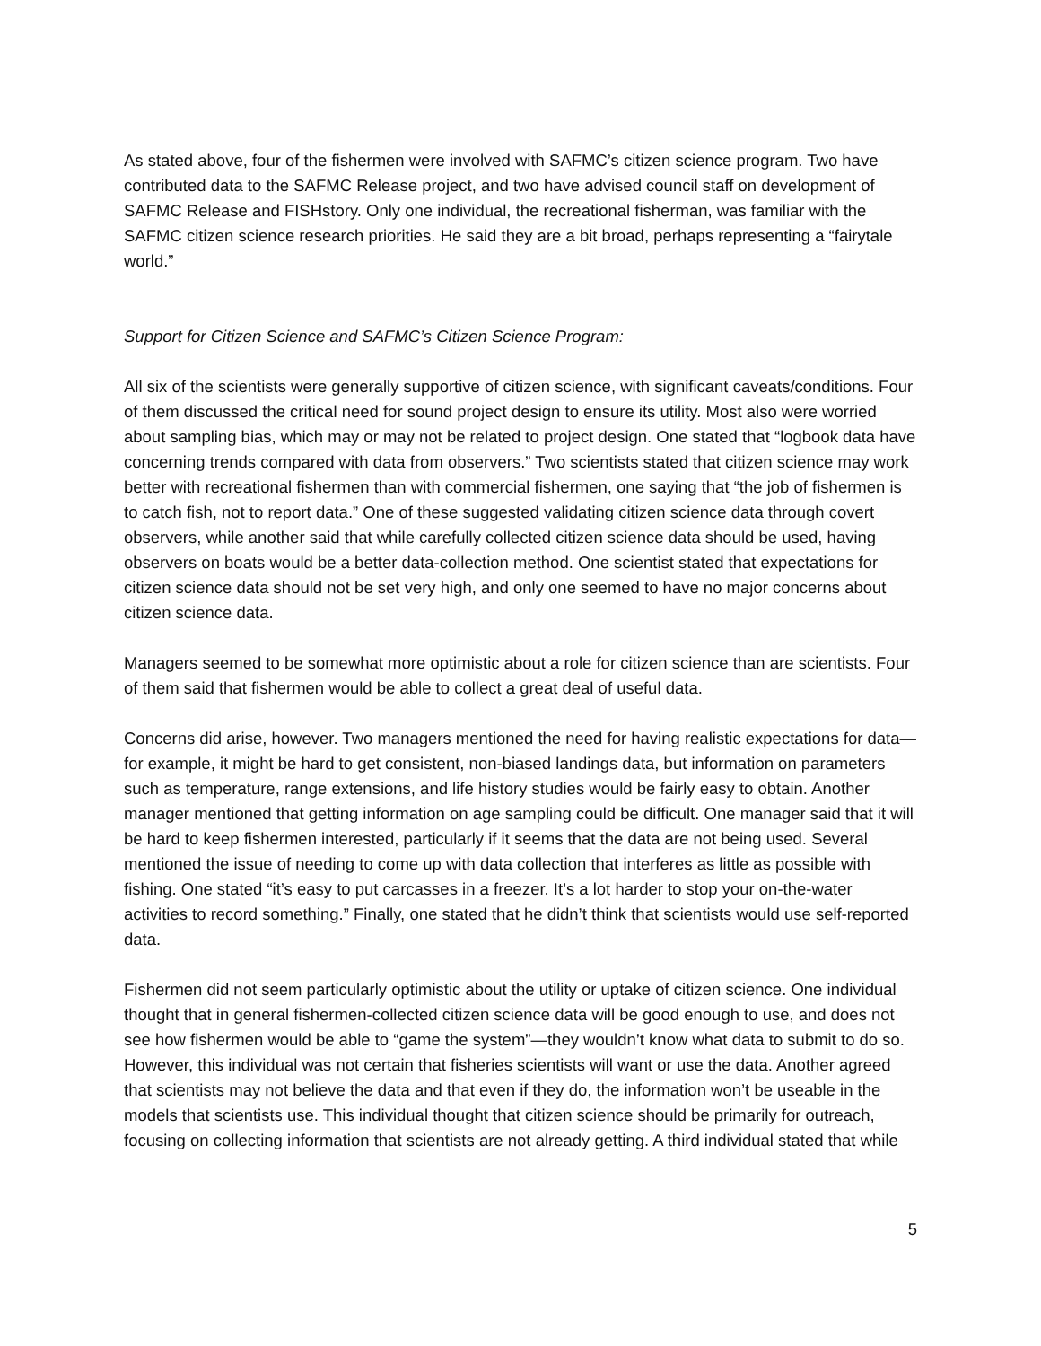As stated above, four of the fishermen were involved with SAFMC’s citizen science program. Two have contributed data to the SAFMC Release project, and two have advised council staff on development of SAFMC Release and FISHstory. Only one individual, the recreational fisherman, was familiar with the SAFMC citizen science research priorities. He said they are a bit broad, perhaps representing a “fairytale world.”
Support for Citizen Science and SAFMC’s Citizen Science Program:
All six of the scientists were generally supportive of citizen science, with significant caveats/conditions. Four of them discussed the critical need for sound project design to ensure its utility. Most also were worried about sampling bias, which may or may not be related to project design. One stated that “logbook data have concerning trends compared with data from observers.” Two scientists stated that citizen science may work better with recreational fishermen than with commercial fishermen, one saying that “the job of fishermen is to catch fish, not to report data.” One of these suggested validating citizen science data through covert observers, while another said that while carefully collected citizen science data should be used, having observers on boats would be a better data-collection method. One scientist stated that expectations for citizen science data should not be set very high, and only one seemed to have no major concerns about citizen science data.
Managers seemed to be somewhat more optimistic about a role for citizen science than are scientists. Four of them said that fishermen would be able to collect a great deal of useful data.
Concerns did arise, however. Two managers mentioned the need for having realistic expectations for data—for example, it might be hard to get consistent, non-biased landings data, but information on parameters such as temperature, range extensions, and life history studies would be fairly easy to obtain. Another manager mentioned that getting information on age sampling could be difficult. One manager said that it will be hard to keep fishermen interested, particularly if it seems that the data are not being used. Several mentioned the issue of needing to come up with data collection that interferes as little as possible with fishing. One stated “it’s easy to put carcasses in a freezer. It’s a lot harder to stop your on-the-water activities to record something.” Finally, one stated that he didn’t think that scientists would use self-reported data.
Fishermen did not seem particularly optimistic about the utility or uptake of citizen science. One individual thought that in general fishermen-collected citizen science data will be good enough to use, and does not see how fishermen would be able to “game the system”—they wouldn’t know what data to submit to do so. However, this individual was not certain that fisheries scientists will want or use the data. Another agreed that scientists may not believe the data and that even if they do, the information won’t be useable in the models that scientists use. This individual thought that citizen science should be primarily for outreach, focusing on collecting information that scientists are not already getting. A third individual stated that while
5